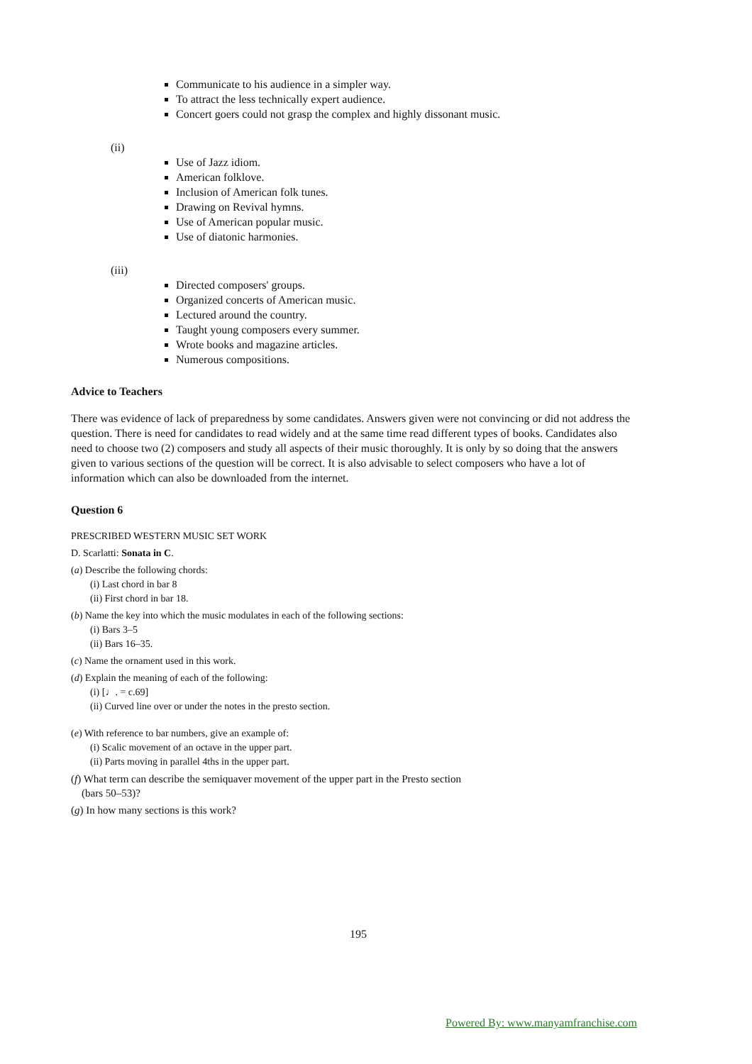Communicate to his audience in a simpler way.
To attract the less technically expert audience.
Concert goers could not grasp the complex and highly dissonant music.
(ii)
Use of Jazz idiom.
American folklove.
Inclusion of American folk tunes.
Drawing on Revival hymns.
Use of American popular music.
Use of diatonic harmonies.
(iii)
Directed composers' groups.
Organized concerts of American music.
Lectured around the country.
Taught young composers every summer.
Wrote books and magazine articles.
Numerous compositions.
Advice to Teachers
There was evidence of lack of preparedness by some candidates. Answers given were not convincing or did not address the question. There is need for candidates to read widely and at the same time read different types of books. Candidates also need to choose two (2) composers and study all aspects of their music thoroughly. It is only by so doing that the answers given to various sections of the question will be correct. It is also advisable to select composers who have a lot of information which can also be downloaded from the internet.
Question 6
PRESCRIBED WESTERN MUSIC SET WORK
D. Scarlatti: Sonata in C.
(a) Describe the following chords:
(i) Last chord in bar 8
(ii) First chord in bar 18.
(b) Name the key into which the music modulates in each of the following sections:
(i) Bars 3–5
(ii) Bars 16–35.
(c) Name the ornament used in this work.
(d) Explain the meaning of each of the following:
(i) [♩. = c.69]
(ii) Curved line over or under the notes in the presto section.
(e) With reference to bar numbers, give an example of:
(i) Scalic movement of an octave in the upper part.
(ii) Parts moving in parallel 4ths in the upper part.
(f) What term can describe the semiquaver movement of the upper part in the Presto section
(bars 50–53)?
(g) In how many sections is this work?
195
Powered By: www.manyamfranchise.com